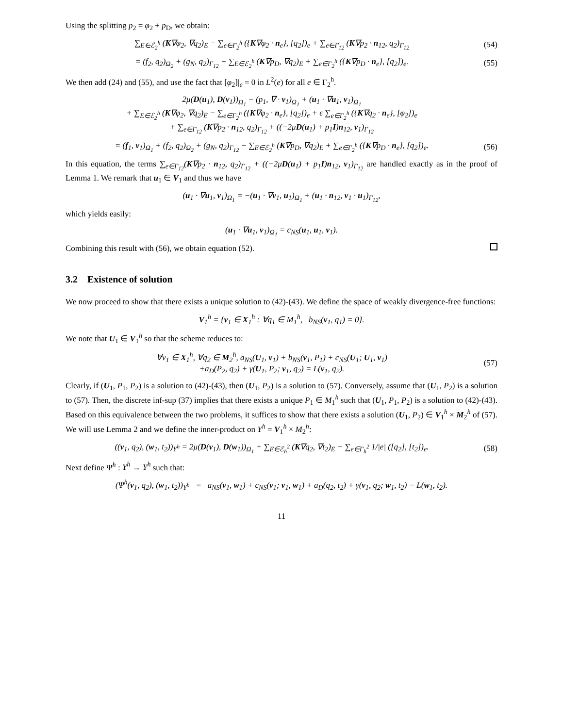Using the splitting p<sub>2</sub> = φ<sub>2</sub> + p<sub>D</sub>, we obtain:
∑<sub>E∈ℰ<sub>2</sub><sup>h</sup></sub> (K∇φ<sub>2</sub>, ∇q<sub>2</sub>)<sub>E</sub> − ∑<sub>e∈Γ<sub>2</sub><sup>h</sup></sub> ({K∇φ<sub>2</sub> · n<sub>e</sub>}, [q<sub>2</sub>])<sub>e</sub> + ∑<sub>e∈Γ<sub>12</sub></sub> (K∇p<sub>2</sub> · n<sub>12</sub>, q<sub>2</sub>)<sub>Γ<sub>12</sub></sub>
(54)
= (f<sub>2</sub>, q<sub>2</sub>)<sub>Ω<sub>2</sub></sub> + (g<sub>N</sub>, q<sub>2</sub>)<sub>Γ<sub>12</sub></sub> − ∑<sub>E∈ℰ<sub>2</sub><sup>h</sup></sub> (K∇p<sub>D</sub>, ∇q<sub>2</sub>)<sub>E</sub> + ∑<sub>e∈Γ<sub>2</sub><sup>h</sup></sub> ({K∇p<sub>D</sub> · n<sub>e</sub>}, [q<sub>2</sub>])<sub>e</sub>.
(55)
We then add (24) and (55), and use the fact that [φ<sub>2</sub>]|<sub>e</sub> = 0 in L<sup>2</sup>(e) for all e ∈ Γ<sub>2</sub><sup>h</sup>.
2μ(D(u<sub>1</sub>), D(v<sub>1</sub>))<sub>Ω<sub>1</sub></sub> − (p<sub>1</sub>, ∇ · v<sub>1</sub>)<sub>Ω<sub>1</sub></sub> + (u<sub>1</sub> · ∇u<sub>1</sub>, v<sub>1</sub>)<sub>Ω<sub>1</sub></sub>
+ ∑<sub>E∈ℰ<sub>2</sub><sup>h</sup></sub> (K∇φ<sub>2</sub>, ∇q<sub>2</sub>)<sub>E</sub> − ∑<sub>e∈Γ<sub>2</sub><sup>h</sup></sub> ({K∇φ<sub>2</sub> · n<sub>e</sub>}, [q<sub>2</sub>])<sub>e</sub> + ϵ ∑<sub>e∈Γ<sub>2</sub><sup>h</sup></sub> ({K∇q<sub>2</sub> · n<sub>e</sub>}, [φ<sub>2</sub>])<sub>e</sub>
+ ∑<sub>e∈Γ<sub>12</sub></sub> (K∇p<sub>2</sub> · n<sub>12</sub>, q<sub>2</sub>)<sub>Γ<sub>12</sub></sub> + ((−2μD(u<sub>1</sub>) + p<sub>1</sub>I)n<sub>12</sub>, v<sub>1</sub>)<sub>Γ<sub>12</sub></sub>
= (f<sub>1</sub>, v<sub>1</sub>)<sub>Ω<sub>1</sub></sub> + (f<sub>2</sub>, q<sub>2</sub>)<sub>Ω<sub>2</sub></sub> + (g<sub>N</sub>, q<sub>2</sub>)<sub>Γ<sub>12</sub></sub> − ∑<sub>E∈ℰ<sub>2</sub><sup>h</sup></sub> (K∇p<sub>D</sub>, ∇q<sub>2</sub>)<sub>E</sub> + ∑<sub>e∈Γ<sub>2</sub><sup>h</sup></sub> ({K∇p<sub>D</sub> · n<sub>e</sub>}, [q<sub>2</sub>])<sub>e</sub>.
(56)
In this equation, the terms ∑<sub>e∈Γ<sub>12</sub></sub>(K∇p<sub>2</sub> · n<sub>12</sub>, q<sub>2</sub>)<sub>Γ<sub>12</sub></sub> + ((−2μD(u<sub>1</sub>) + p<sub>1</sub>I)n<sub>12</sub>, v<sub>1</sub>)<sub>Γ<sub>12</sub></sub> are handled exactly as in the proof of Lemma 1. We remark that u<sub>1</sub> ∈ V<sub>1</sub> and thus we have
(u<sub>1</sub> · ∇u<sub>1</sub>, v<sub>1</sub>)<sub>Ω<sub>1</sub></sub> = −(u<sub>1</sub> · ∇v<sub>1</sub>, u<sub>1</sub>)<sub>Ω<sub>1</sub></sub> + (u<sub>1</sub> · n<sub>12</sub>, v<sub>1</sub> · u<sub>1</sub>)<sub>Γ<sub>12</sub></sub>,
which yields easily:
(u<sub>1</sub> · ∇u<sub>1</sub>, v<sub>1</sub>)<sub>Ω<sub>1</sub></sub> = c<sub>NS</sub>(u<sub>1</sub>, u<sub>1</sub>, v<sub>1</sub>).
Combining this result with (56), we obtain equation (52).
3.2 Existence of solution
We now proceed to show that there exists a unique solution to (42)-(43). We define the space of weakly divergence-free functions:
V<sub>1</sub><sup>h</sup> = {v<sub>1</sub> ∈ X<sub>1</sub><sup>h</sup> : ∀q<sub>1</sub> ∈ M<sub>1</sub><sup>h</sup>, b<sub>NS</sub>(v<sub>1</sub>, q<sub>1</sub>) = 0}.
We note that U<sub>1</sub> ∈ V<sub>1</sub><sup>h</sup> so that the scheme reduces to:
∀v<sub>1</sub> ∈ X<sub>1</sub><sup>h</sup>, ∀q<sub>2</sub> ∈ M<sub>2</sub><sup>h</sup>, a<sub>NS</sub>(U<sub>1</sub>, v<sub>1</sub>) + b<sub>NS</sub>(v<sub>1</sub>, P<sub>1</sub>) + c<sub>NS</sub>(U<sub>1</sub>; U<sub>1</sub>, v<sub>1</sub>)
+a<sub>D</sub>(P<sub>2</sub>, q<sub>2</sub>) + γ(U<sub>1</sub>, P<sub>2</sub>; v<sub>1</sub>, q<sub>2</sub>) = L(v<sub>1</sub>, q<sub>2</sub>).
(57)
Clearly, if (U<sub>1</sub>, P<sub>1</sub>, P<sub>2</sub>) is a solution to (42)-(43), then (U<sub>1</sub>, P<sub>2</sub>) is a solution to (57). Conversely, assume that (U<sub>1</sub>, P<sub>2</sub>) is a solution to (57). Then, the discrete inf-sup (37) implies that there exists a unique P<sub>1</sub> ∈ M<sub>1</sub><sup>h</sup> such that (U<sub>1</sub>, P<sub>1</sub>, P<sub>2</sub>) is a solution to (42)-(43). Based on this equivalence between the two problems, it suffices to show that there exists a solution (U<sub>1</sub>, P<sub>2</sub>) ∈ V<sub>1</sub><sup>h</sup> × M<sub>2</sub><sup>h</sup> of (57). We will use Lemma 2 and we define the inner-product on Y<sup>h</sup> = V<sub>1</sub><sup>h</sup> × M<sub>2</sub><sup>h</sup>:
((v<sub>1</sub>, q<sub>2</sub>), (w<sub>1</sub>, t<sub>2</sub>))<sub>Y<sup>h</sup></sub> = 2μ(D(v<sub>1</sub>), D(w<sub>1</sub>))<sub>Ω<sub>1</sub></sub> + ∑<sub>E∈ℰ<sub>h</sub><sup>2</sup></sub> (K∇q<sub>2</sub>, ∇t<sub>2</sub>)<sub>E</sub> + ∑<sub>e∈Γ<sub>h</sub><sup>2</sup></sub> 1/|e| ([q<sub>2</sub>], [t<sub>2</sub>])<sub>e</sub>.
(58)
Next define Ψ<sup>h</sup> : Y<sup>h</sup> → Y<sup>h</sup> such that:
(Ψ<sup>h</sup>(v<sub>1</sub>, q<sub>2</sub>), (w<sub>1</sub>, t<sub>2</sub>))<sub>Y<sup>h</sup></sub> = a<sub>NS</sub>(v<sub>1</sub>, w<sub>1</sub>) + c<sub>NS</sub>(v<sub>1</sub>; v<sub>1</sub>, w<sub>1</sub>) + a<sub>D</sub>(q<sub>2</sub>, t<sub>2</sub>) + γ(v<sub>1</sub>, q<sub>2</sub>; w<sub>1</sub>, t<sub>2</sub>) − L(w<sub>1</sub>, t<sub>2</sub>).
11